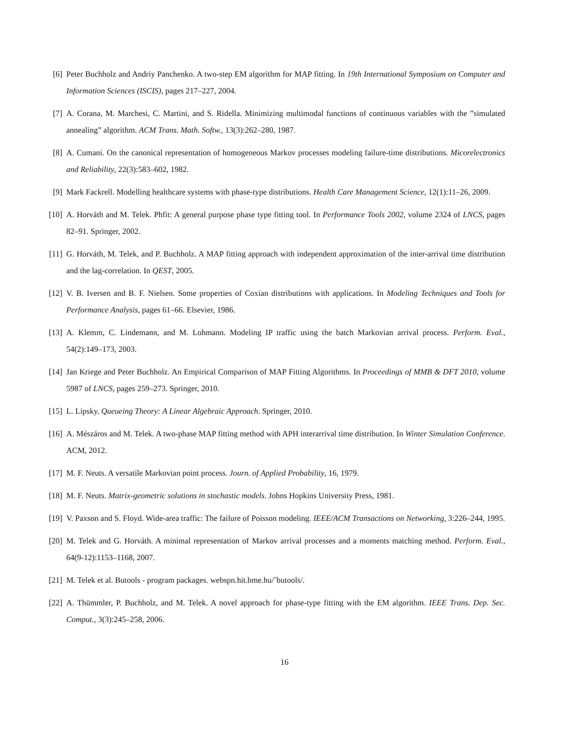[6] Peter Buchholz and Andriy Panchenko. A two-step EM algorithm for MAP fitting. In 19th International Symposium on Computer and Information Sciences (ISCIS), pages 217–227, 2004.
[7] A. Corana, M. Marchesi, C. Martini, and S. Ridella. Minimizing multimodal functions of continuous variables with the ”simulated annealing” algorithm. ACM Trans. Math. Softw., 13(3):262–280, 1987.
[8] A. Cumani. On the canonical representation of homogeneous Markov processes modeling failure-time distributions. Micorelectronics and Reliability, 22(3):583–602, 1982.
[9] Mark Fackrell. Modelling healthcare systems with phase-type distributions. Health Care Management Science, 12(1):11–26, 2009.
[10] A. Horváth and M. Telek. Phfit: A general purpose phase type fitting tool. In Performance Tools 2002, volume 2324 of LNCS, pages 82–91. Springer, 2002.
[11] G. Horváth, M. Telek, and P. Buchholz. A MAP fitting approach with independent approximation of the inter-arrival time distribution and the lag-correlation. In QEST, 2005.
[12] V. B. Iversen and B. F. Nielsen. Some properties of Coxian distributions with applications. In Modeling Techniques and Tools for Performance Analysis, pages 61–66. Elsevier, 1986.
[13] A. Klemm, C. Lindemann, and M. Lohmann. Modeling IP traffic using the batch Markovian arrival process. Perform. Eval., 54(2):149–173, 2003.
[14] Jan Kriege and Peter Buchholz. An Empirical Comparison of MAP Fitting Algorithms. In Proceedings of MMB & DFT 2010, volume 5987 of LNCS, pages 259–273. Springer, 2010.
[15] L. Lipsky. Queueing Theory: A Linear Algebraic Approach. Springer, 2010.
[16] A. Mészáros and M. Telek. A two-phase MAP fitting method with APH interarrival time distribution. In Winter Simulation Conference. ACM, 2012.
[17] M. F. Neuts. A versatile Markovian point process. Journ. of Applied Probability, 16, 1979.
[18] M. F. Neuts. Matrix-geometric solutions in stochastic models. Johns Hopkins University Press, 1981.
[19] V. Paxson and S. Floyd. Wide-area traffic: The failure of Poisson modeling. IEEE/ACM Transactions on Networking, 3:226–244, 1995.
[20] M. Telek and G. Horváth. A minimal representation of Markov arrival processes and a moments matching method. Perform. Eval., 64(9-12):1153–1168, 2007.
[21] M. Telek et al. Butools - program packages. webspn.hit.bme.hu/˜butools/.
[22] A. Thümmler, P. Buchholz, and M. Telek. A novel approach for phase-type fitting with the EM algorithm. IEEE Trans. Dep. Sec. Comput., 3(3):245–258, 2006.
16